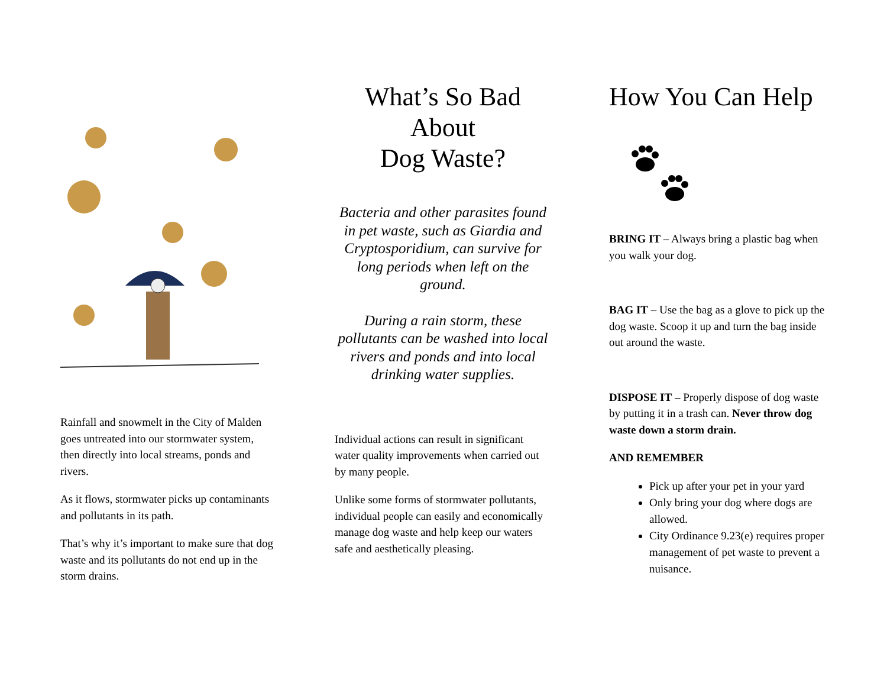Rainfall and snowmelt in the City of Malden goes untreated into our stormwater system, then directly into local streams, ponds and rivers.
As it flows, stormwater picks up contaminants and pollutants in its path.
That’s why it’s important to make sure that dog waste and its pollutants do not end up in the storm drains.
What’s So Bad
About
Dog Waste?
Bacteria and other parasites found in pet waste, such as Giardia and Cryptosporidium, can survive for long periods when left on the ground.
During a rain storm, these pollutants can be washed into local rivers and ponds and into local drinking water supplies.
Individual actions can result in significant water quality improvements when carried out by many people.
Unlike some forms of stormwater pollutants, individual people can easily and economically manage dog waste and help keep our waters safe and aesthetically pleasing.
How You Can Help
BRING IT – Always bring a plastic bag when you walk your dog.
BAG IT – Use the bag as a glove to pick up the dog waste. Scoop it up and turn the bag inside out around the waste.
DISPOSE IT – Properly dispose of dog waste by putting it in a trash can. Never throw dog waste down a storm drain.
AND REMEMBER
Pick up after your pet in your yard
Only bring your dog where dogs are allowed.
City Ordinance 9.23(e) requires proper management of pet waste to prevent a nuisance.